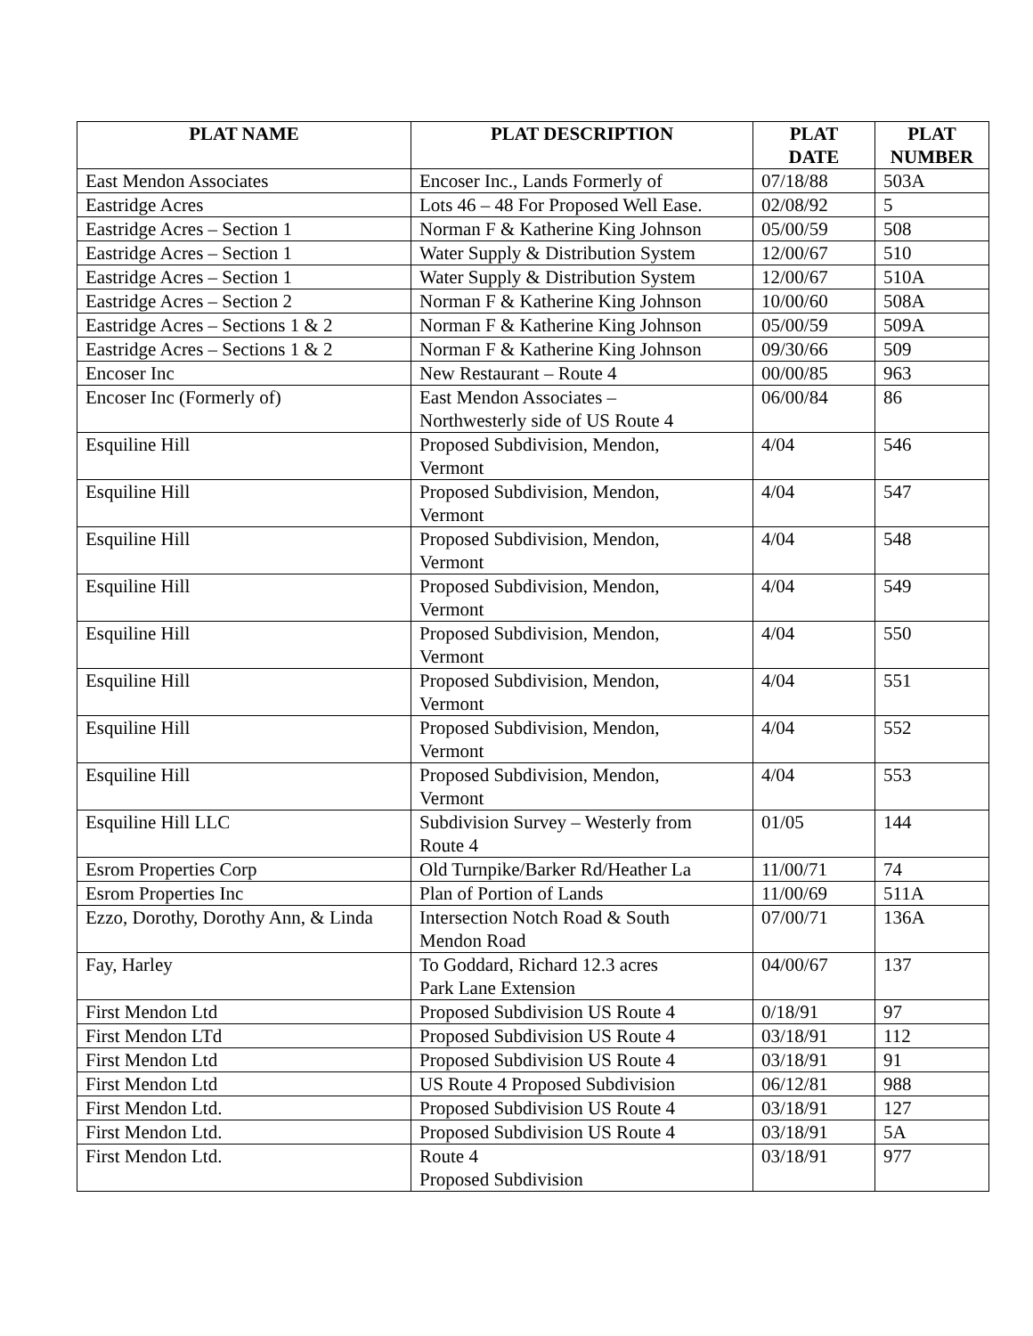| PLAT NAME | PLAT DESCRIPTION | PLAT DATE | PLAT NUMBER |
| --- | --- | --- | --- |
| East Mendon Associates | Encoser Inc., Lands Formerly of | 07/18/88 | 503A |
| Eastridge Acres | Lots 46 – 48 For Proposed Well Ease. | 02/08/92 | 5 |
| Eastridge Acres – Section 1 | Norman F & Katherine King Johnson | 05/00/59 | 508 |
| Eastridge Acres – Section 1 | Water Supply & Distribution System | 12/00/67 | 510 |
| Eastridge Acres – Section 1 | Water Supply & Distribution System | 12/00/67 | 510A |
| Eastridge Acres – Section 2 | Norman F & Katherine King Johnson | 10/00/60 | 508A |
| Eastridge Acres – Sections 1 & 2 | Norman F & Katherine King Johnson | 05/00/59 | 509A |
| Eastridge Acres – Sections 1 & 2 | Norman F & Katherine King Johnson | 09/30/66 | 509 |
| Encoser Inc | New Restaurant – Route 4 | 00/00/85 | 963 |
| Encoser Inc (Formerly of) | East Mendon Associates – Northwesterly side of US Route 4 | 06/00/84 | 86 |
| Esquiline Hill | Proposed Subdivision, Mendon, Vermont | 4/04 | 546 |
| Esquiline Hill | Proposed Subdivision, Mendon, Vermont | 4/04 | 547 |
| Esquiline Hill | Proposed Subdivision, Mendon, Vermont | 4/04 | 548 |
| Esquiline Hill | Proposed Subdivision, Mendon, Vermont | 4/04 | 549 |
| Esquiline Hill | Proposed Subdivision, Mendon, Vermont | 4/04 | 550 |
| Esquiline Hill | Proposed Subdivision, Mendon, Vermont | 4/04 | 551 |
| Esquiline Hill | Proposed Subdivision, Mendon, Vermont | 4/04 | 552 |
| Esquiline Hill | Proposed Subdivision, Mendon, Vermont | 4/04 | 553 |
| Esquiline Hill LLC | Subdivision Survey – Westerly from Route 4 | 01/05 | 144 |
| Esrom Properties Corp | Old Turnpike/Barker Rd/Heather La | 11/00/71 | 74 |
| Esrom Properties Inc | Plan of Portion of Lands | 11/00/69 | 511A |
| Ezzo, Dorothy, Dorothy Ann, & Linda | Intersection Notch Road & South Mendon Road | 07/00/71 | 136A |
| Fay, Harley | To Goddard, Richard 12.3 acres Park Lane Extension | 04/00/67 | 137 |
| First Mendon Ltd | Proposed Subdivision US Route 4 | 0/18/91 | 97 |
| First Mendon LTd | Proposed Subdivision US Route 4 | 03/18/91 | 112 |
| First Mendon Ltd | Proposed Subdivision US Route 4 | 03/18/91 | 91 |
| First Mendon Ltd | US Route 4 Proposed Subdivision | 06/12/81 | 988 |
| First Mendon Ltd. | Proposed Subdivision US Route 4 | 03/18/91 | 127 |
| First Mendon Ltd. | Proposed Subdivision US Route 4 | 03/18/91 | 5A |
| First Mendon Ltd. | Route 4 Proposed Subdivision | 03/18/91 | 977 |